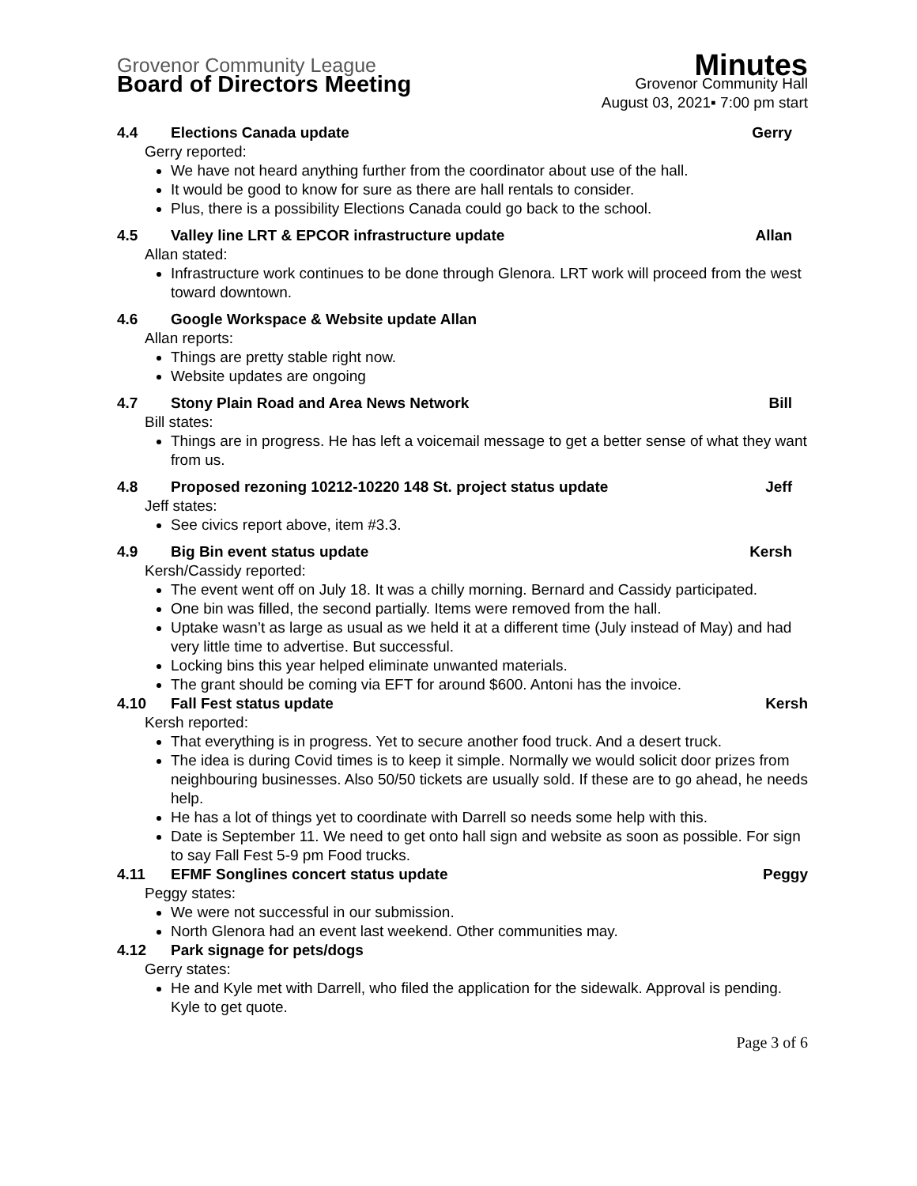Grovenor Community League
Minutes
Board of Directors Meeting
Grovenor Community Hall
August 03, 2021▪ 7:00 pm start
4.4 Elections Canada update Gerry
Gerry reported:
We have not heard anything further from the coordinator about use of the hall.
It would be good to know for sure as there are hall rentals to consider.
Plus, there is a possibility Elections Canada could go back to the school.
4.5 Valley line LRT & EPCOR infrastructure update Allan
Allan stated:
Infrastructure work continues to be done through Glenora. LRT work will proceed from the west toward downtown.
4.6 Google Workspace & Website update Allan
Allan reports:
Things are pretty stable right now.
Website updates are ongoing
4.7 Stony Plain Road and Area News Network Bill
Bill states:
Things are in progress. He has left a voicemail message to get a better sense of what they want from us.
4.8 Proposed rezoning 10212-10220 148 St. project status update Jeff
Jeff states:
See civics report above, item #3.3.
4.9 Big Bin event status update Kersh
Kersh/Cassidy reported:
The event went off on July 18. It was a chilly morning. Bernard and Cassidy participated.
One bin was filled, the second partially. Items were removed from the hall.
Uptake wasn’t as large as usual as we held it at a different time (July instead of May) and had very little time to advertise. But successful.
Locking bins this year helped eliminate unwanted materials.
The grant should be coming via EFT for around $600. Antoni has the invoice.
4.10 Fall Fest status update Kersh
Kersh reported:
That everything is in progress. Yet to secure another food truck. And a desert truck.
The idea is during Covid times is to keep it simple. Normally we would solicit door prizes from neighbouring businesses. Also 50/50 tickets are usually sold. If these are to go ahead, he needs help.
He has a lot of things yet to coordinate with Darrell so needs some help with this.
Date is September 11. We need to get onto hall sign and website as soon as possible. For sign to say Fall Fest 5-9 pm Food trucks.
4.11 EFMF Songlines concert status update Peggy
Peggy states:
We were not successful in our submission.
North Glenora had an event last weekend. Other communities may.
4.12 Park signage for pets/dogs
Gerry states:
He and Kyle met with Darrell, who filed the application for the sidewalk. Approval is pending. Kyle to get quote.
Page 3 of 6